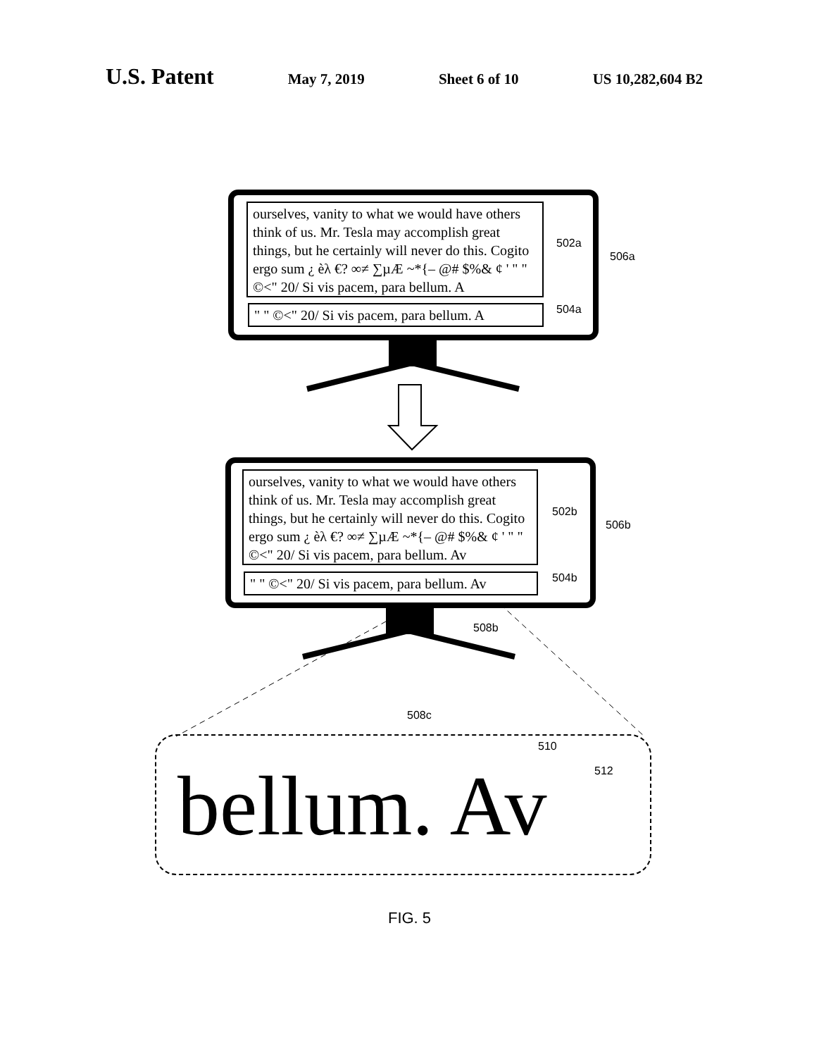U.S. Patent May 7, 2019 Sheet 6 of 10 US 10,282,604 B2
ourselves, vanity to what we would have others think of us. Mr. Tesla may accomplish great things, but he certainly will never do this. Cogito ergo sum ¿ èλ €? ∞≠ ∑µÆ ~*{– @# $%& ¢ ' " " ©<" 20/ Si vis pacem, para bellum. A
502a
506a
" " ©<" 20/ Si vis pacem, para bellum. A
504a
ourselves, vanity to what we would have others think of us. Mr. Tesla may accomplish great things, but he certainly will never do this. Cogito ergo sum ¿ èλ €? ∞≠ ∑µÆ ~*{– @# $%& ¢ ' " " ©<" 20/ Si vis pacem, para bellum. Av
502b
506b
" " ©<" 20/ Si vis pacem, para bellum. Av
504b
508b
508c
510
512
bellum. Av
FIG. 5